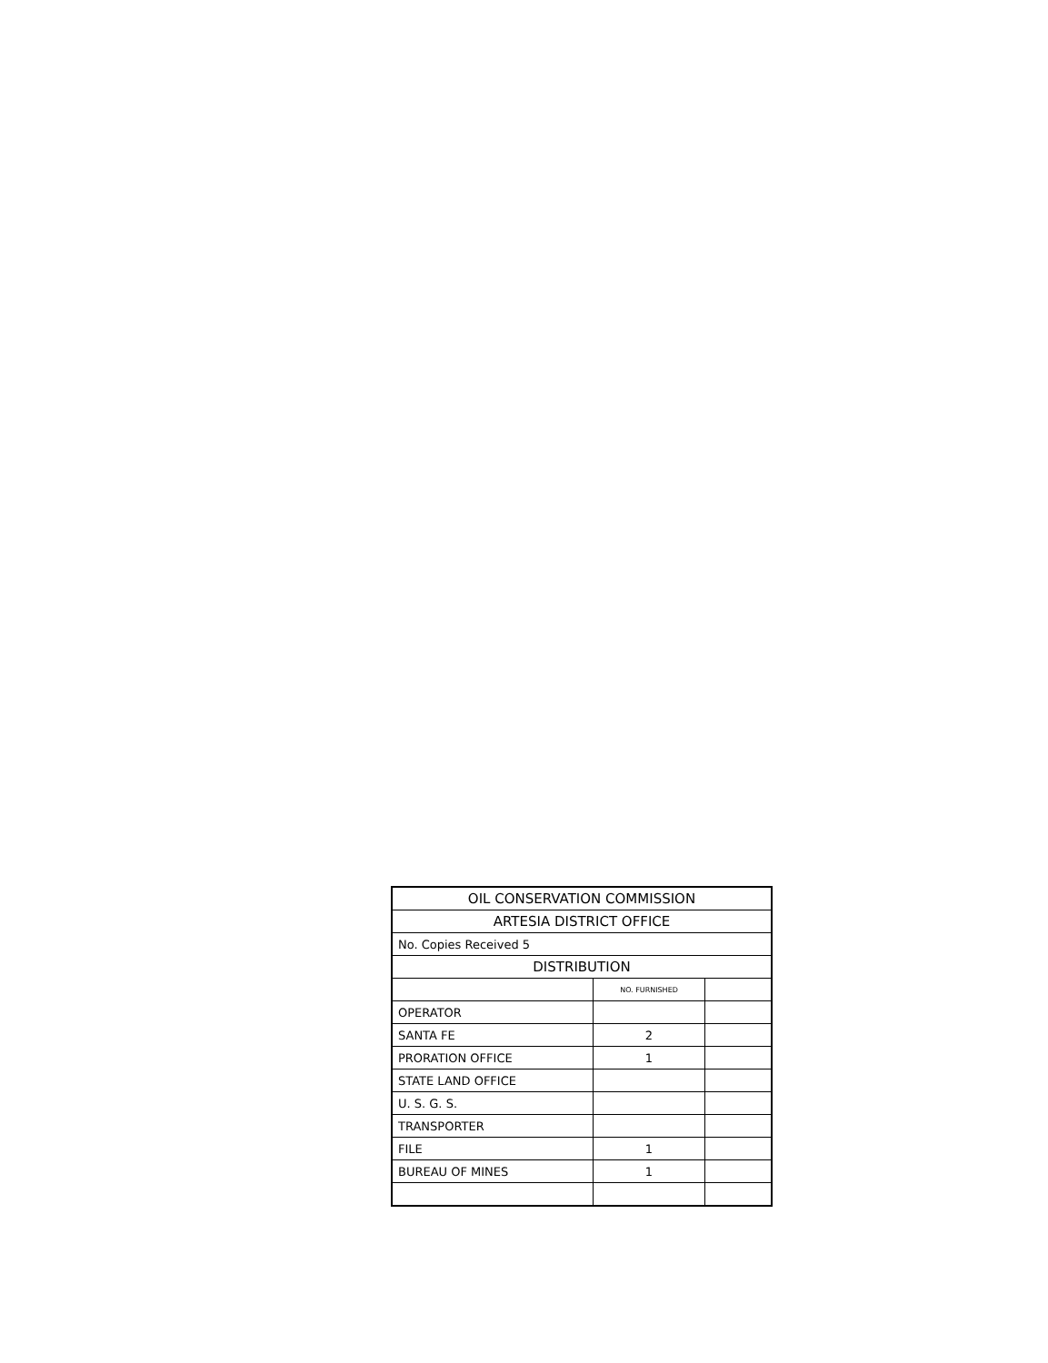| OIL CONSERVATION COMMISSION | | |
| ARTESIA DISTRICT OFFICE | | |
| No. Copies Received 5 | | |
| DISTRIBUTION | | |
| | NO. FURNISHED | |
| OPERATOR | | |
| SANTA FE | 2 | |
| PRORATION OFFICE | 1 | |
| STATE LAND OFFICE | | |
| U. S. G. S. | | |
| TRANSPORTER | | |
| FILE | 1 | |
| BUREAU OF MINES | 1 | |